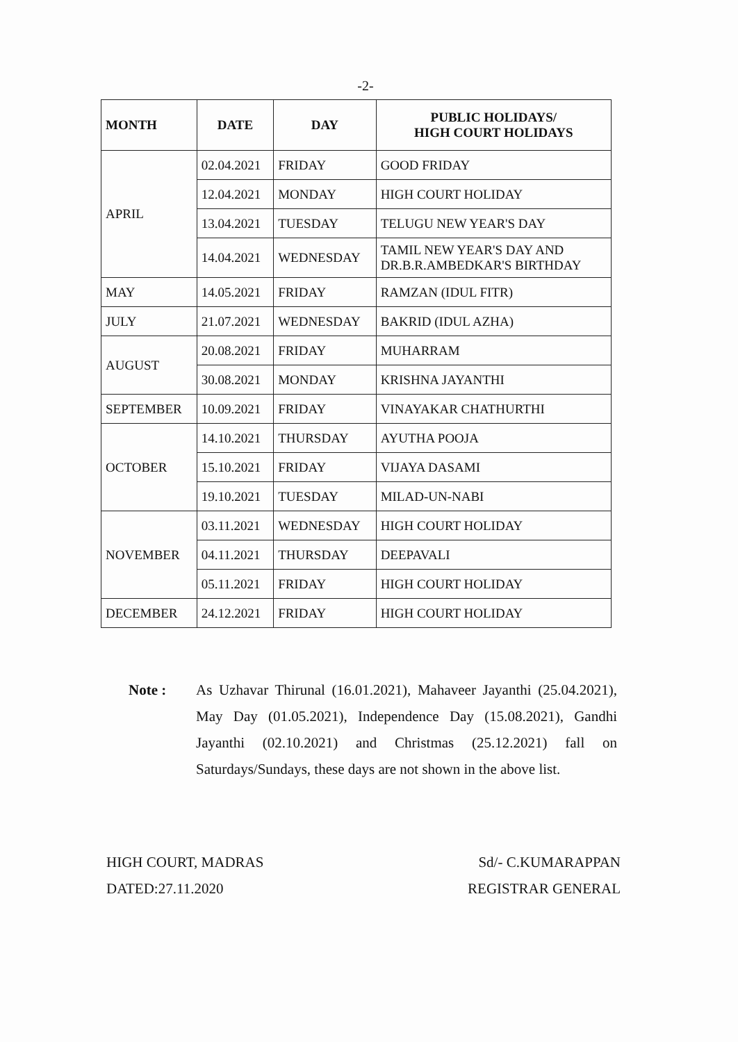-2-
| MONTH | DATE | DAY | PUBLIC HOLIDAYS/ HIGH COURT HOLIDAYS |
| --- | --- | --- | --- |
| APRIL | 02.04.2021 | FRIDAY | GOOD FRIDAY |
| | 12.04.2021 | MONDAY | HIGH COURT HOLIDAY |
| | 13.04.2021 | TUESDAY | TELUGU NEW YEAR'S DAY |
| | 14.04.2021 | WEDNESDAY | TAMIL NEW YEAR'S DAY AND DR.B.R.AMBEDKAR'S BIRTHDAY |
| MAY | 14.05.2021 | FRIDAY | RAMZAN (IDUL FITR) |
| JULY | 21.07.2021 | WEDNESDAY | BAKRID (IDUL AZHA) |
| AUGUST | 20.08.2021 | FRIDAY | MUHARRAM |
| | 30.08.2021 | MONDAY | KRISHNA JAYANTHI |
| SEPTEMBER | 10.09.2021 | FRIDAY | VINAYAKAR CHATHURTHI |
| OCTOBER | 14.10.2021 | THURSDAY | AYUTHA POOJA |
| | 15.10.2021 | FRIDAY | VIJAYA DASAMI |
| | 19.10.2021 | TUESDAY | MILAD-UN-NABI |
| NOVEMBER | 03.11.2021 | WEDNESDAY | HIGH COURT HOLIDAY |
| | 04.11.2021 | THURSDAY | DEEPAVALI |
| | 05.11.2021 | FRIDAY | HIGH COURT HOLIDAY |
| DECEMBER | 24.12.2021 | FRIDAY | HIGH COURT HOLIDAY |
Note : As Uzhavar Thirunal (16.01.2021), Mahaveer Jayanthi (25.04.2021), May Day (01.05.2021), Independence Day (15.08.2021), Gandhi Jayanthi (02.10.2021) and Christmas (25.12.2021) fall on Saturdays/Sundays, these days are not shown in the above list.
HIGH COURT, MADRAS
DATED:27.11.2020
Sd/- C.KUMARAPPAN
REGISTRAR GENERAL